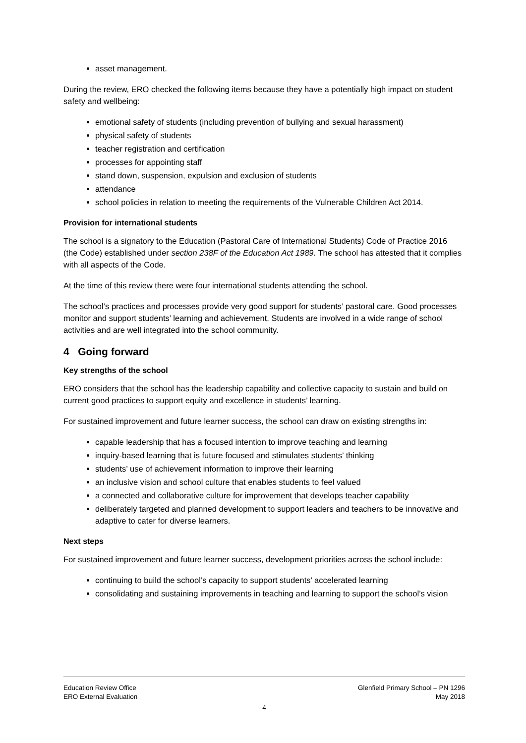asset management.
During the review, ERO checked the following items because they have a potentially high impact on student safety and wellbeing:
emotional safety of students (including prevention of bullying and sexual harassment)
physical safety of students
teacher registration and certification
processes for appointing staff
stand down, suspension, expulsion and exclusion of students
attendance
school policies in relation to meeting the requirements of the Vulnerable Children Act 2014.
Provision for international students
The school is a signatory to the Education (Pastoral Care of International Students) Code of Practice 2016 (the Code) established under section 238F of the Education Act 1989. The school has attested that it complies with all aspects of the Code.
At the time of this review there were four international students attending the school.
The school’s practices and processes provide very good support for students’ pastoral care. Good processes monitor and support students’ learning and achievement. Students are involved in a wide range of school activities and are well integrated into the school community.
4 Going forward
Key strengths of the school
ERO considers that the school has the leadership capability and collective capacity to sustain and build on current good practices to support equity and excellence in students’ learning.
For sustained improvement and future learner success, the school can draw on existing strengths in:
capable leadership that has a focused intention to improve teaching and learning
inquiry-based learning that is future focused and stimulates students’ thinking
students’ use of achievement information to improve their learning
an inclusive vision and school culture that enables students to feel valued
a connected and collaborative culture for improvement that develops teacher capability
deliberately targeted and planned development to support leaders and teachers to be innovative and adaptive to cater for diverse learners.
Next steps
For sustained improvement and future learner success, development priorities across the school include:
continuing to build the school’s capacity to support students’ accelerated learning
consolidating and sustaining improvements in teaching and learning to support the school’s vision
Education Review Office
ERO External Evaluation
Glenfield Primary School – PN 1296
May 2018
4